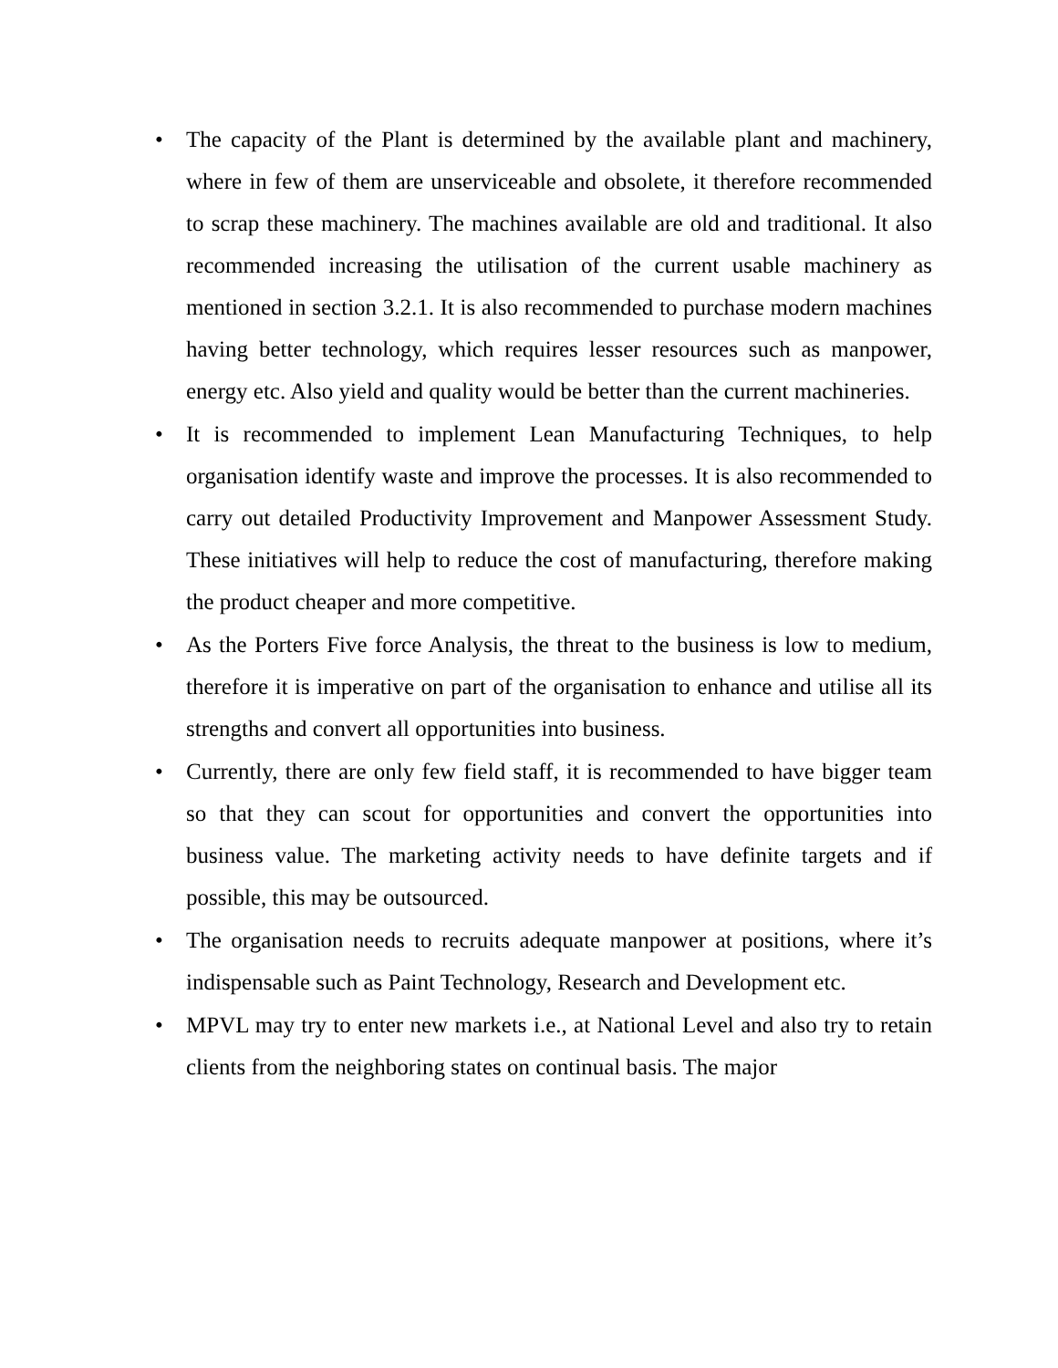• The capacity of the Plant is determined by the available plant and machinery, where in few of them are unserviceable and obsolete, it therefore recommended to scrap these machinery. The machines available are old and traditional. It also recommended increasing the utilisation of the current usable machinery as mentioned in section 3.2.1. It is also recommended to purchase modern machines having better technology, which requires lesser resources such as manpower, energy etc. Also yield and quality would be better than the current machineries.
• It is recommended to implement Lean Manufacturing Techniques, to help organisation identify waste and improve the processes. It is also recommended to carry out detailed Productivity Improvement and Manpower Assessment Study. These initiatives will help to reduce the cost of manufacturing, therefore making the product cheaper and more competitive.
• As the Porters Five force Analysis, the threat to the business is low to medium, therefore it is imperative on part of the organisation to enhance and utilise all its strengths and convert all opportunities into business.
• Currently, there are only few field staff, it is recommended to have bigger team so that they can scout for opportunities and convert the opportunities into business value. The marketing activity needs to have definite targets and if possible, this may be outsourced.
• The organisation needs to recruits adequate manpower at positions, where it’s indispensable such as Paint Technology, Research and Development etc.
• MPVL may try to enter new markets i.e., at National Level and also try to retain clients from the neighboring states on continual basis. The major